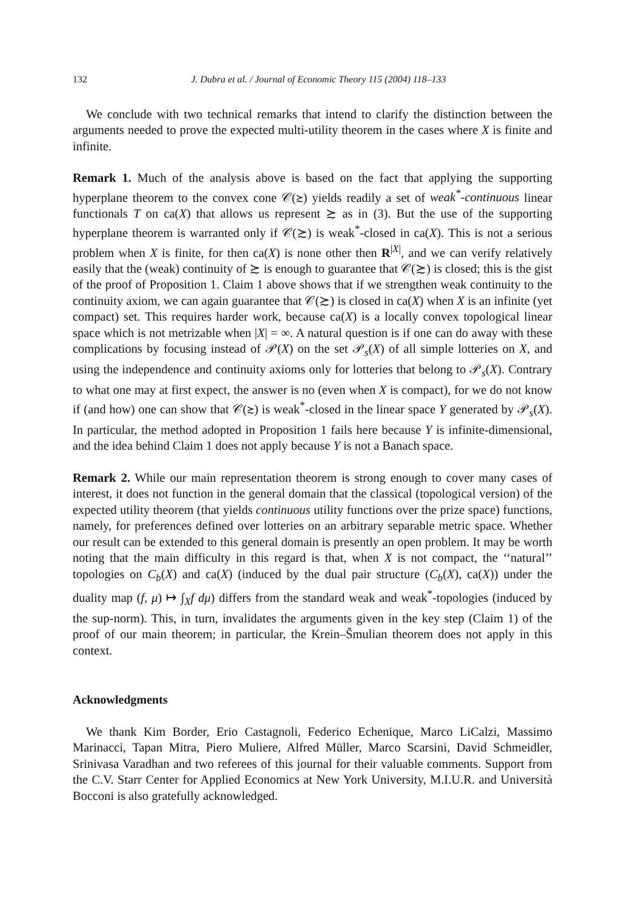132 J. Dubra et al. / Journal of Economic Theory 115 (2004) 118–133
We conclude with two technical remarks that intend to clarify the distinction between the arguments needed to prove the expected multi-utility theorem in the cases where X is finite and infinite.
Remark 1. Much of the analysis above is based on the fact that applying the supporting hyperplane theorem to the convex cone 𝒞(≿) yields readily a set of weak<sup>*</sup>-continuous linear functionals T on ca(X) that allows us represent ≿ as in (3). But the use of the supporting hyperplane theorem is warranted only if 𝒞(≿) is weak<sup>*</sup>-closed in ca(X). This is not a serious problem when X is finite, for then ca(X) is none other then R<sup>|X|</sup>, and we can verify relatively easily that the (weak) continuity of ≿ is enough to guarantee that 𝒞(≿) is closed; this is the gist of the proof of Proposition 1. Claim 1 above shows that if we strengthen weak continuity to the continuity axiom, we can again guarantee that 𝒞(≿) is closed in ca(X) when X is an infinite (yet compact) set. This requires harder work, because ca(X) is a locally convex topological linear space which is not metrizable when |X| = ∞. A natural question is if one can do away with these complications by focusing instead of 𝒫(X) on the set 𝒫<sub>s</sub>(X) of all simple lotteries on X, and using the independence and continuity axioms only for lotteries that belong to 𝒫<sub>s</sub>(X). Contrary to what one may at first expect, the answer is no (even when X is compact), for we do not know if (and how) one can show that 𝒞(≿) is weak<sup>*</sup>-closed in the linear space Y generated by 𝒫<sub>s</sub>(X). In particular, the method adopted in Proposition 1 fails here because Y is infinite-dimensional, and the idea behind Claim 1 does not apply because Y is not a Banach space.
Remark 2. While our main representation theorem is strong enough to cover many cases of interest, it does not function in the general domain that the classical (topological version) of the expected utility theorem (that yields continuous utility functions over the prize space) functions, namely, for preferences defined over lotteries on an arbitrary separable metric space. Whether our result can be extended to this general domain is presently an open problem. It may be worth noting that the main difficulty in this regard is that, when X is not compact, the ‘‘natural’’ topologies on C<sub>b</sub>(X) and ca(X) (induced by the dual pair structure (C<sub>b</sub>(X), ca(X)) under the duality map (f, μ) ↦ ∫<sub>X</sub>f dμ) differs from the standard weak and weak<sup>*</sup>-topologies (induced by the sup-norm). This, in turn, invalidates the arguments given in the key step (Claim 1) of the proof of our main theorem; in particular, the Krein–Šmulian theorem does not apply in this context.
Acknowledgments
We thank Kim Border, Erio Castagnoli, Federico Echenique, Marco LiCalzi, Massimo Marinacci, Tapan Mitra, Piero Muliere, Alfred Müller, Marco Scarsini, David Schmeidler, Srinivasa Varadhan and two referees of this journal for their valuable comments. Support from the C.V. Starr Center for Applied Economics at New York University, M.I.U.R. and Università Bocconi is also gratefully acknowledged.